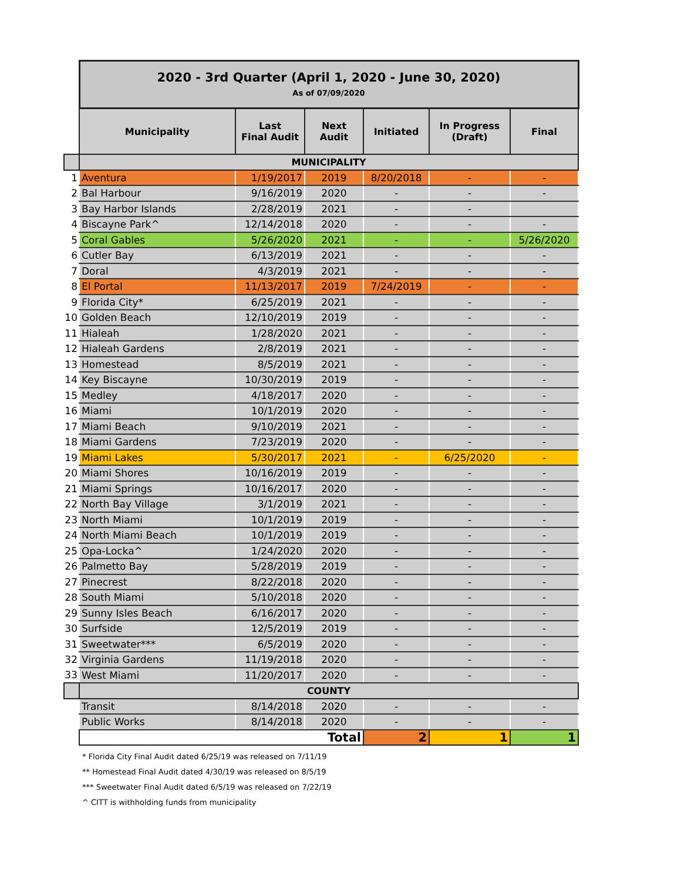| | 2020 - 3rd Quarter (April 1, 2020 - June 30, 2020) As of 07/09/2020 | | | | | |
| | Municipality | Last Final Audit | Next Audit | Initiated | In Progress (Draft) | Final |
| | MUNICIPALITY | | | | | |
| 1 | Aventura | 1/19/2017 | 2019 | 8/20/2018 | - | - |
| 2 | Bal Harbour | 9/16/2019 | 2020 | - | - | - |
| 3 | Bay Harbor Islands | 2/28/2019 | 2021 | - | - | |
| 4 | Biscayne Park^ | 12/14/2018 | 2020 | - | - | - |
| 5 | Coral Gables | 5/26/2020 | 2021 | - | - | 5/26/2020 |
| 6 | Cutler Bay | 6/13/2019 | 2021 | - | - | - |
| 7 | Doral | 4/3/2019 | 2021 | - | - | - |
| 8 | El Portal | 11/13/2017 | 2019 | 7/24/2019 | - | - |
| 9 | Florida City* | 6/25/2019 | 2021 | - | - | - |
| 10 | Golden Beach | 12/10/2019 | 2019 | - | - | - |
| 11 | Hialeah | 1/28/2020 | 2021 | - | - | - |
| 12 | Hialeah Gardens | 2/8/2019 | 2021 | - | - | - |
| 13 | Homestead | 8/5/2019 | 2021 | - | - | - |
| 14 | Key Biscayne | 10/30/2019 | 2019 | - | - | - |
| 15 | Medley | 4/18/2017 | 2020 | - | - | - |
| 16 | Miami | 10/1/2019 | 2020 | - | - | - |
| 17 | Miami Beach | 9/10/2019 | 2021 | - | - | - |
| 18 | Miami Gardens | 7/23/2019 | 2020 | - | - | - |
| 19 | Miami Lakes | 5/30/2017 | 2021 | - | 6/25/2020 | - |
| 20 | Miami Shores | 10/16/2019 | 2019 | - | - | - |
| 21 | Miami Springs | 10/16/2017 | 2020 | - | - | - |
| 22 | North Bay Village | 3/1/2019 | 2021 | - | - | - |
| 23 | North Miami | 10/1/2019 | 2019 | - | - | - |
| 24 | North Miami Beach | 10/1/2019 | 2019 | - | - | - |
| 25 | Opa-Locka^ | 1/24/2020 | 2020 | - | - | - |
| 26 | Palmetto Bay | 5/28/2019 | 2019 | - | - | - |
| 27 | Pinecrest | 8/22/2018 | 2020 | - | - | - |
| 28 | South Miami | 5/10/2018 | 2020 | - | - | - |
| 29 | Sunny Isles Beach | 6/16/2017 | 2020 | - | - | - |
| 30 | Surfside | 12/5/2019 | 2019 | - | - | - |
| 31 | Sweetwater*** | 6/5/2019 | 2020 | - | - | - |
| 32 | Virginia Gardens | 11/19/2018 | 2020 | - | - | - |
| 33 | West Miami | 11/20/2017 | 2020 | - | - | - |
| | COUNTY | | | | | |
| | Transit | 8/14/2018 | 2020 | - | - | - |
| | Public Works | 8/14/2018 | 2020 | - | - | - |
| | Total | | | 2 | 1 | 1 |
* Florida City Final Audit dated 6/25/19 was released on 7/11/19
** Homestead Final Audit dated 4/30/19 was released on 8/5/19
*** Sweetwater Final Audit dated 6/5/19 was released on 7/22/19
^ CITT is withholding funds from municipality